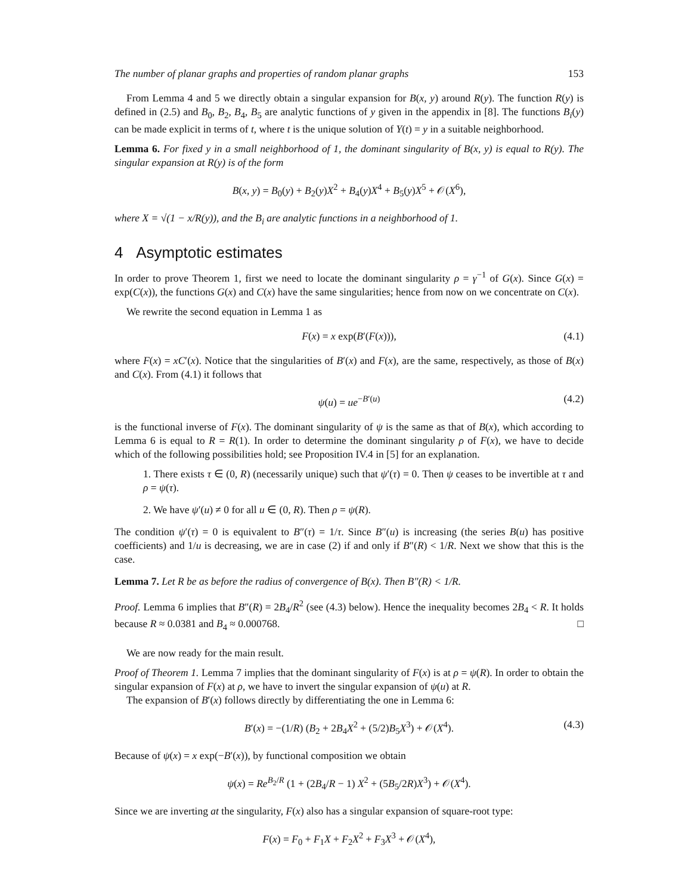The number of planar graphs and properties of random planar graphs 153
From Lemma 4 and 5 we directly obtain a singular expansion for B(x, y) around R(y). The function R(y) is defined in (2.5) and B<sub>0</sub>, B<sub>2</sub>, B<sub>4</sub>, B<sub>5</sub> are analytic functions of y given in the appendix in [8]. The functions B<sub>i</sub>(y) can be made explicit in terms of t, where t is the unique solution of Y(t) = y in a suitable neighborhood.
Lemma 6. For fixed y in a small neighborhood of 1, the dominant singularity of B(x, y) is equal to R(y). The singular expansion at R(y) is of the form
B(x, y) = B<sub>0</sub>(y) + B<sub>2</sub>(y)X<sup>2</sup> + B<sub>4</sub>(y)X<sup>4</sup> + B<sub>5</sub>(y)X<sup>5</sup> + 𝒪(X<sup>6</sup>),
where X = √(1 − x/R(y)), and the B<sub>i</sub> are analytic functions in a neighborhood of 1.
4 Asymptotic estimates
In order to prove Theorem 1, first we need to locate the dominant singularity ρ = γ<sup>−1</sup> of G(x). Since G(x) = exp(C(x)), the functions G(x) and C(x) have the same singularities; hence from now on we concentrate on C(x).
We rewrite the second equation in Lemma 1 as
F(x) = x exp(B′(F(x))), (4.1)
where F(x) = xC′(x). Notice that the singularities of B′(x) and F(x), are the same, respectively, as those of B(x) and C(x). From (4.1) it follows that
ψ(u) = ue<sup>−B′(u)</sup> (4.2)
is the functional inverse of F(x). The dominant singularity of ψ is the same as that of B(x), which according to Lemma 6 is equal to R = R(1). In order to determine the dominant singularity ρ of F(x), we have to decide which of the following possibilities hold; see Proposition IV.4 in [5] for an explanation.
1. There exists τ ∈ (0, R) (necessarily unique) such that ψ′(τ) = 0. Then ψ ceases to be invertible at τ and ρ = ψ(τ).
2. We have ψ′(u) ≠ 0 for all u ∈ (0, R). Then ρ = ψ(R).
The condition ψ′(τ) = 0 is equivalent to B″(τ) = 1/τ. Since B″(u) is increasing (the series B(u) has positive coefficients) and 1/u is decreasing, we are in case (2) if and only if B″(R) < 1/R. Next we show that this is the case.
Lemma 7. Let R be as before the radius of convergence of B(x). Then B″(R) < 1/R.
Proof. Lemma 6 implies that B″(R) = 2B<sub>4</sub>/R<sup>2</sup> (see (4.3) below). Hence the inequality becomes 2B<sub>4</sub> < R. It holds because R ≈ 0.0381 and B<sub>4</sub> ≈ 0.000768. □
We are now ready for the main result.
Proof of Theorem 1. Lemma 7 implies that the dominant singularity of F(x) is at ρ = ψ(R). In order to obtain the singular expansion of F(x) at ρ, we have to invert the singular expansion of ψ(u) at R.
The expansion of B′(x) follows directly by differentiating the one in Lemma 6:
B′(x) = −(1/R) (B<sub>2</sub> + 2B<sub>4</sub>X<sup>2</sup> + (5/2)B<sub>5</sub>X<sup>3</sup>) + 𝒪(X<sup>4</sup>). (4.3)
Because of ψ(x) = x exp(−B′(x)), by functional composition we obtain
ψ(x) = Re<sup>B<sub>2</sub>/R</sup> (1 + (2B<sub>4</sub>/R − 1) X<sup>2</sup> + (5B<sub>5</sub>/2R)X<sup>3</sup>) + 𝒪(X<sup>4</sup>).
Since we are inverting at the singularity, F(x) also has a singular expansion of square-root type:
F(x) = F<sub>0</sub> + F<sub>1</sub>X + F<sub>2</sub>X<sup>2</sup> + F<sub>3</sub>X<sup>3</sup> + 𝒪(X<sup>4</sup>),